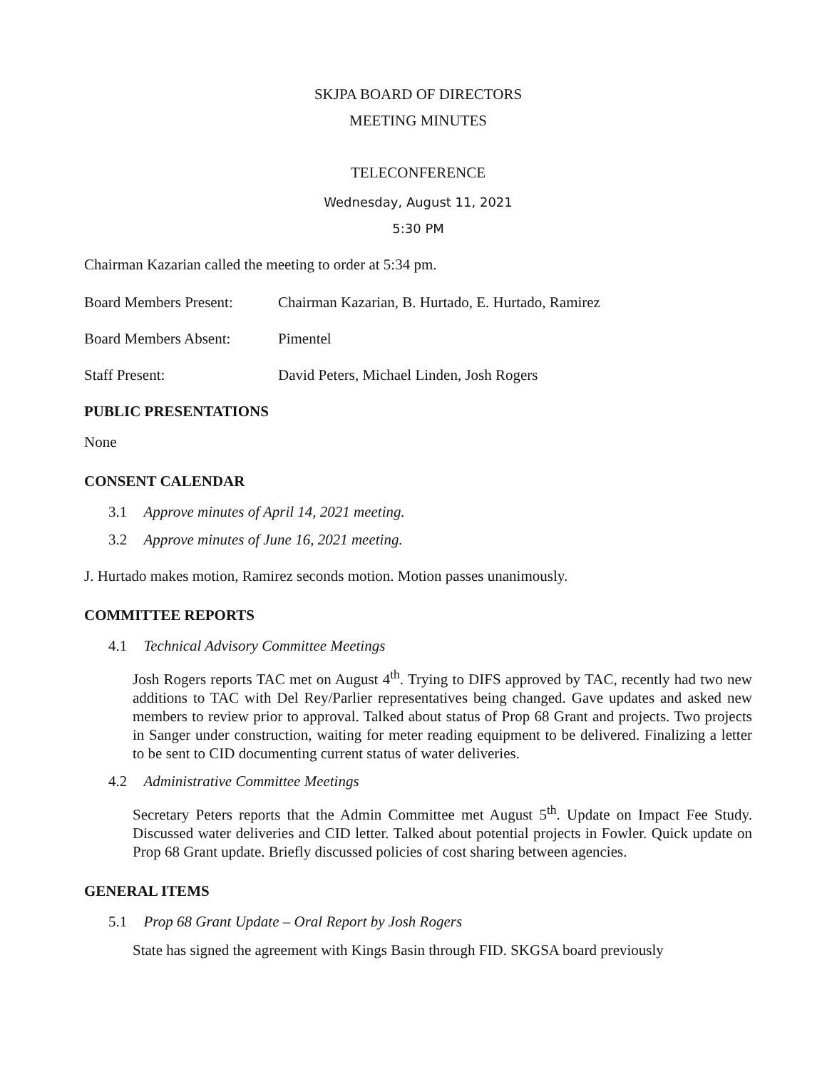SKJPA BOARD OF DIRECTORS
MEETING MINUTES
TELECONFERENCE
Wednesday, August 11, 2021
5:30 PM
Chairman Kazarian called the meeting to order at 5:34 pm.
Board Members Present: Chairman Kazarian, B. Hurtado, E. Hurtado, Ramirez
Board Members Absent: Pimentel
Staff Present: David Peters, Michael Linden, Josh Rogers
PUBLIC PRESENTATIONS
None
CONSENT CALENDAR
3.1 Approve minutes of April 14, 2021 meeting.
3.2 Approve minutes of June 16, 2021 meeting.
J. Hurtado makes motion, Ramirez seconds motion. Motion passes unanimously.
COMMITTEE REPORTS
4.1 Technical Advisory Committee Meetings
Josh Rogers reports TAC met on August 4<sup>th</sup>. Trying to DIFS approved by TAC, recently had two new additions to TAC with Del Rey/Parlier representatives being changed. Gave updates and asked new members to review prior to approval. Talked about status of Prop 68 Grant and projects. Two projects in Sanger under construction, waiting for meter reading equipment to be delivered. Finalizing a letter to be sent to CID documenting current status of water deliveries.
4.2 Administrative Committee Meetings
Secretary Peters reports that the Admin Committee met August 5<sup>th</sup>. Update on Impact Fee Study. Discussed water deliveries and CID letter. Talked about potential projects in Fowler. Quick update on Prop 68 Grant update. Briefly discussed policies of cost sharing between agencies.
GENERAL ITEMS
5.1 Prop 68 Grant Update – Oral Report by Josh Rogers
State has signed the agreement with Kings Basin through FID. SKGSA board previously